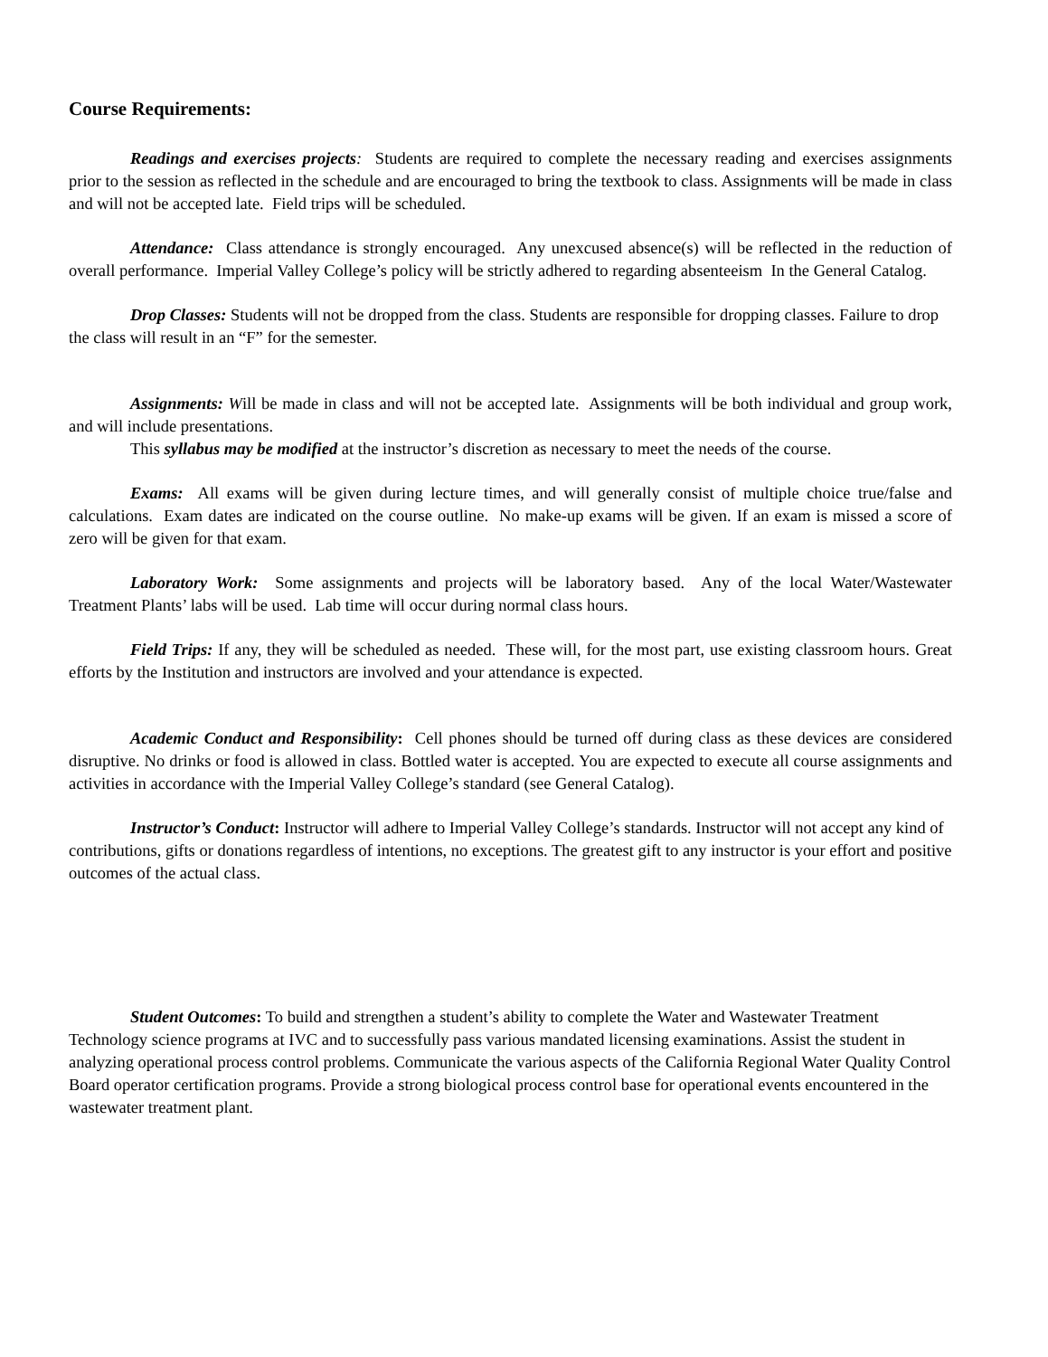Course Requirements:
Readings and exercises projects: Students are required to complete the necessary reading and exercises assignments prior to the session as reflected in the schedule and are encouraged to bring the textbook to class. Assignments will be made in class and will not be accepted late. Field trips will be scheduled.
Attendance: Class attendance is strongly encouraged. Any unexcused absence(s) will be reflected in the reduction of overall performance. Imperial Valley College’s policy will be strictly adhered to regarding absenteeism In the General Catalog.
Drop Classes: Students will not be dropped from the class. Students are responsible for dropping classes. Failure to drop the class will result in an “F” for the semester.
Assignments: Will be made in class and will not be accepted late. Assignments will be both individual and group work, and will include presentations.
This syllabus may be modified at the instructor’s discretion as necessary to meet the needs of the course.
Exams: All exams will be given during lecture times, and will generally consist of multiple choice true/false and calculations. Exam dates are indicated on the course outline. No make-up exams will be given. If an exam is missed a score of zero will be given for that exam.
Laboratory Work: Some assignments and projects will be laboratory based. Any of the local Water/Wastewater Treatment Plants’ labs will be used. Lab time will occur during normal class hours.
Field Trips: If any, they will be scheduled as needed. These will, for the most part, use existing classroom hours. Great efforts by the Institution and instructors are involved and your attendance is expected.
Academic Conduct and Responsibility: Cell phones should be turned off during class as these devices are considered disruptive. No drinks or food is allowed in class. Bottled water is accepted. You are expected to execute all course assignments and activities in accordance with the Imperial Valley College’s standard (see General Catalog).
Instructor’s Conduct: Instructor will adhere to Imperial Valley College’s standards. Instructor will not accept any kind of contributions, gifts or donations regardless of intentions, no exceptions. The greatest gift to any instructor is your effort and positive outcomes of the actual class.
Student Outcomes: To build and strengthen a student’s ability to complete the Water and Wastewater Treatment Technology science programs at IVC and to successfully pass various mandated licensing examinations. Assist the student in analyzing operational process control problems. Communicate the various aspects of the California Regional Water Quality Control Board operator certification programs. Provide a strong biological process control base for operational events encountered in the wastewater treatment plant.